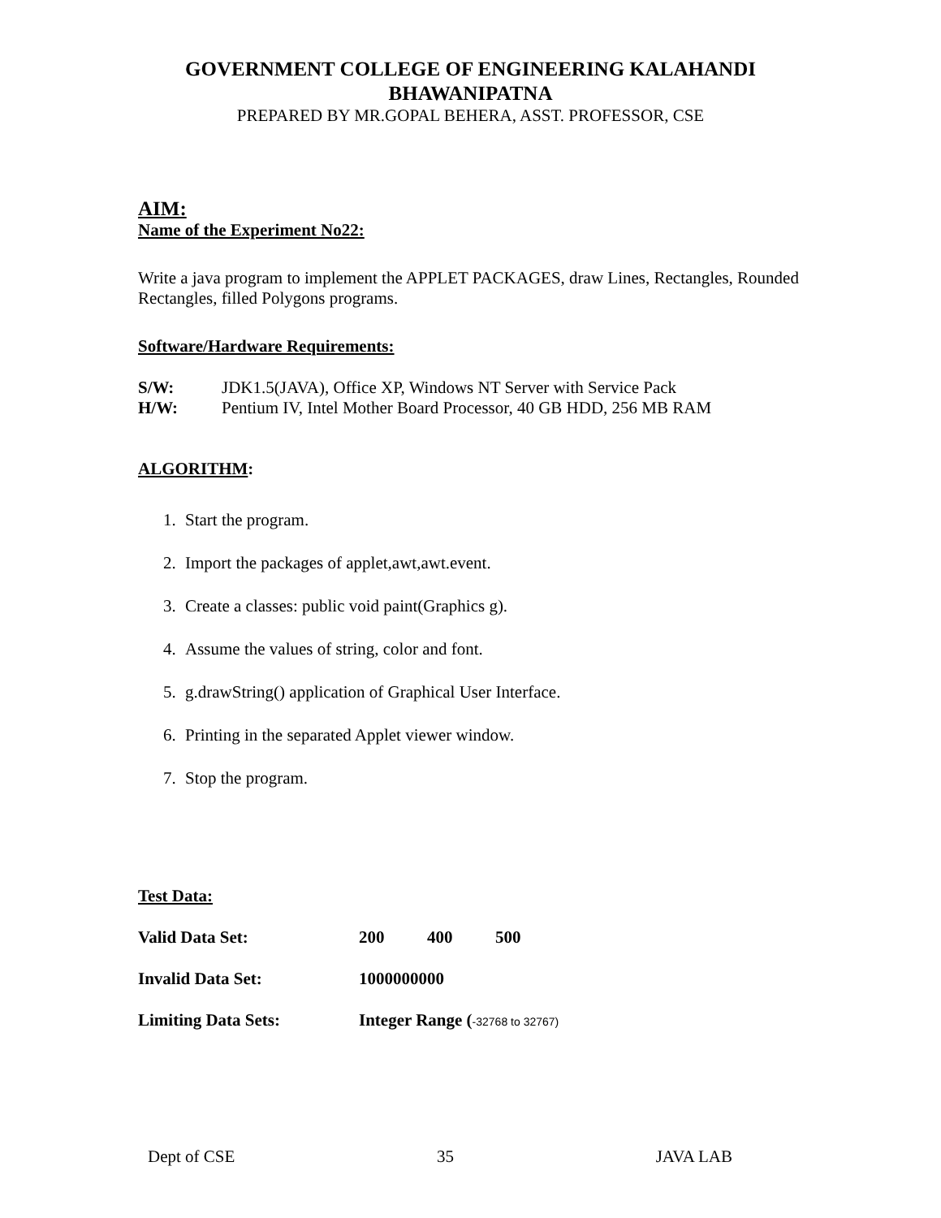GOVERNMENT COLLEGE OF ENGINEERING KALAHANDI
BHAWANIPATNA
PREPARED BY MR.GOPAL BEHERA, ASST. PROFESSOR, CSE
AIM:
Name of the Experiment No22:
Write a java program to implement the APPLET PACKAGES, draw Lines, Rectangles, Rounded Rectangles, filled Polygons programs.
Software/Hardware Requirements:
| S/W: | JDK1.5(JAVA), Office XP, Windows NT Server with Service Pack |
| H/W: | Pentium IV, Intel Mother Board Processor, 40 GB HDD, 256 MB RAM |
ALGORITHM:
1. Start the program.
2. Import the packages of applet,awt,awt.event.
3. Create a classes: public void paint(Graphics g).
4. Assume the values of string, color and font.
5. g.drawString() application of Graphical User Interface.
6. Printing in the separated Applet viewer window.
7. Stop the program.
Test Data:
| Valid Data Set: | 200 400 500 |
| Invalid Data Set: | 1000000000 |
| Limiting Data Sets: | Integer Range ( -32768 to 32767) |
Dept of CSE 35 JAVA LAB